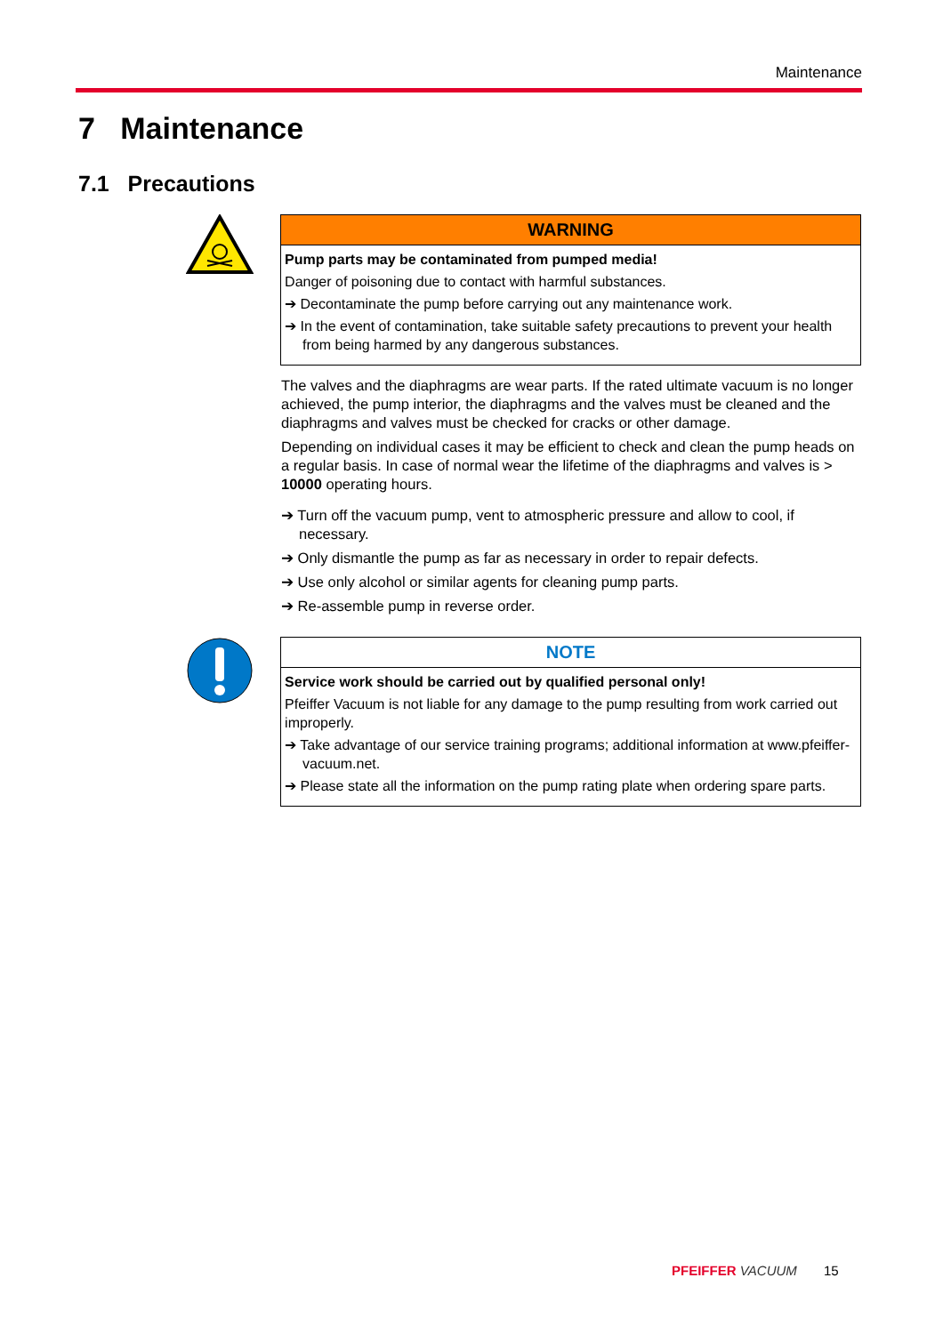Maintenance
7 Maintenance
7.1 Precautions
WARNING
Pump parts may be contaminated from pumped media!
Danger of poisoning due to contact with harmful substances.
➔ Decontaminate the pump before carrying out any maintenance work.
➔ In the event of contamination, take suitable safety precautions to prevent your health from being harmed by any dangerous substances.
The valves and the diaphragms are wear parts. If the rated ultimate vacuum is no longer achieved, the pump interior, the diaphragms and the valves must be cleaned and the diaphragms and valves must be checked for cracks or other damage.
Depending on individual cases it may be efficient to check and clean the pump heads on a regular basis. In case of normal wear the lifetime of the diaphragms and valves is > 10000 operating hours.
➔ Turn off the vacuum pump, vent to atmospheric pressure and allow to cool, if necessary.
➔ Only dismantle the pump as far as necessary in order to repair defects.
➔ Use only alcohol or similar agents for cleaning pump parts.
➔ Re-assemble pump in reverse order.
NOTE
Service work should be carried out by qualified personal only!
Pfeiffer Vacuum is not liable for any damage to the pump resulting from work carried out improperly.
➔ Take advantage of our service training programs; additional information at www.pfeiffer-vacuum.net.
➔ Please state all the information on the pump rating plate when ordering spare parts.
PFEIFFER VACUUM 15